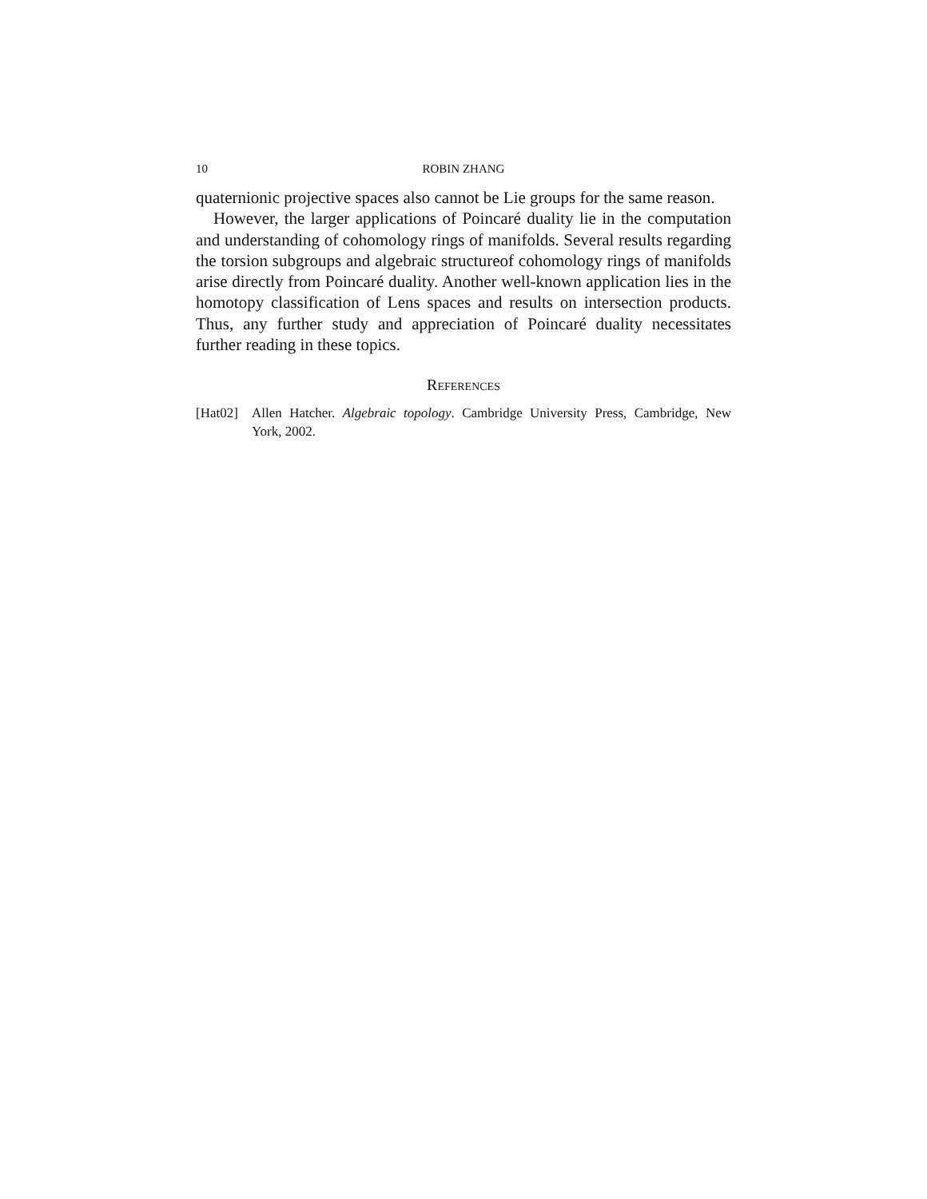10 ROBIN ZHANG
quaternionic projective spaces also cannot be Lie groups for the same reason.
However, the larger applications of Poincaré duality lie in the computation and understanding of cohomology rings of manifolds. Several results regarding the torsion subgroups and algebraic structureof cohomology rings of manifolds arise directly from Poincaré duality. Another well-known application lies in the homotopy classification of Lens spaces and results on intersection products. Thus, any further study and appreciation of Poincaré duality necessitates further reading in these topics.
References
[Hat02] Allen Hatcher. Algebraic topology. Cambridge University Press, Cambridge, New York, 2002.